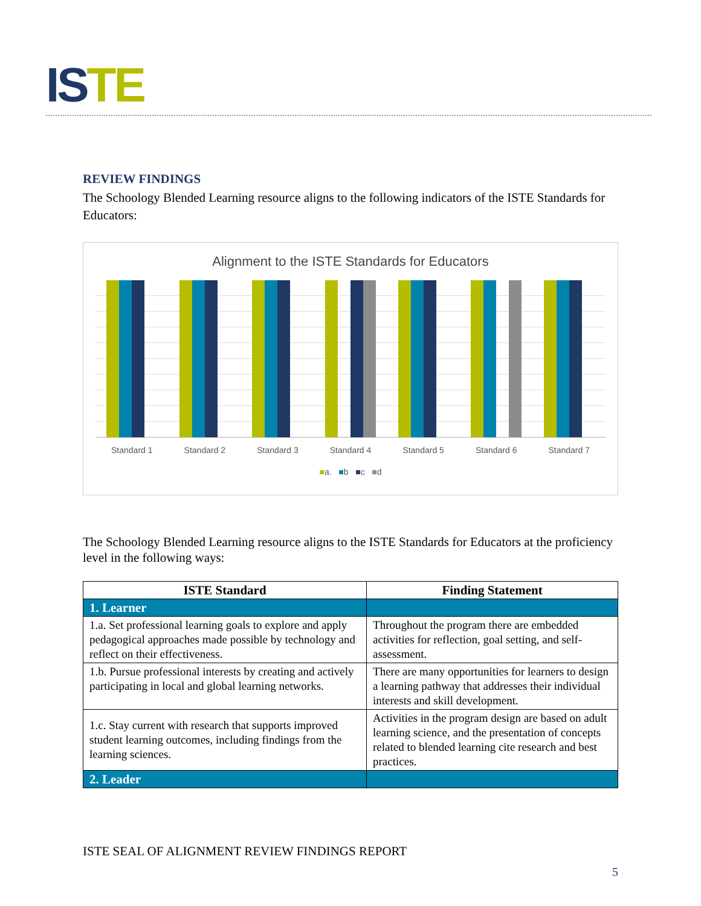ISTE
REVIEW FINDINGS
The Schoology Blended Learning resource aligns to the following indicators of the ISTE Standards for Educators:
Alignment to the ISTE Standards for Educators
Standard 1 Standard 2 Standard 3 Standard 4 Standard 5 Standard 6 Standard 7
■a. ■b ■c ■d
The Schoology Blended Learning resource aligns to the ISTE Standards for Educators at the proficiency level in the following ways:
| ISTE Standard | Finding Statement |
| --- | --- |
| 1. Learner | |
| 1.a. Set professional learning goals to explore and apply pedagogical approaches made possible by technology and reflect on their effectiveness. | Throughout the program there are embedded activities for reflection, goal setting, and self-assessment. |
| 1.b. Pursue professional interests by creating and actively participating in local and global learning networks. | There are many opportunities for learners to design a learning pathway that addresses their individual interests and skill development. |
| 1.c. Stay current with research that supports improved student learning outcomes, including findings from the learning sciences. | Activities in the program design are based on adult learning science, and the presentation of concepts related to blended learning cite research and best practices. |
| 2. Leader | |
ISTE SEAL OF ALIGNMENT REVIEW FINDINGS REPORT
5